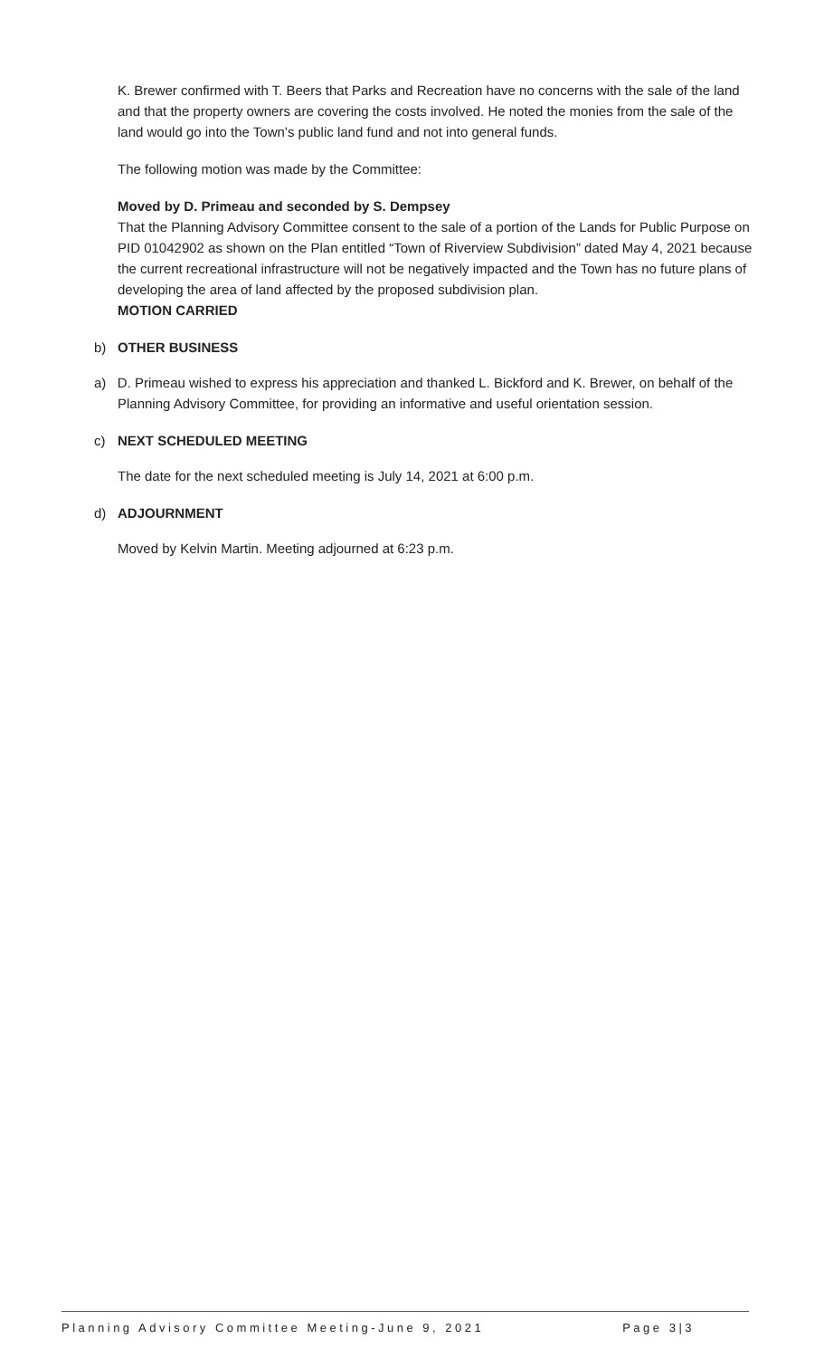K. Brewer confirmed with T. Beers that Parks and Recreation have no concerns with the sale of the land and that the property owners are covering the costs involved. He noted the monies from the sale of the land would go into the Town’s public land fund and not into general funds.
The following motion was made by the Committee:
Moved by D. Primeau and seconded by S. Dempsey
That the Planning Advisory Committee consent to the sale of a portion of the Lands for Public Purpose on PID 01042902 as shown on the Plan entitled “Town of Riverview Subdivision” dated May 4, 2021 because the current recreational infrastructure will not be negatively impacted and the Town has no future plans of developing the area of land affected by the proposed subdivision plan.
MOTION CARRIED
b) OTHER BUSINESS
a) D. Primeau wished to express his appreciation and thanked L. Bickford and K. Brewer, on behalf of the Planning Advisory Committee, for providing an informative and useful orientation session.
c) NEXT SCHEDULED MEETING
The date for the next scheduled meeting is July 14, 2021 at 6:00 p.m.
d) ADJOURNMENT
Moved by Kelvin Martin. Meeting adjourned at 6:23 p.m.
Planning Advisory Committee Meeting-June 9, 2021 Page 3|3